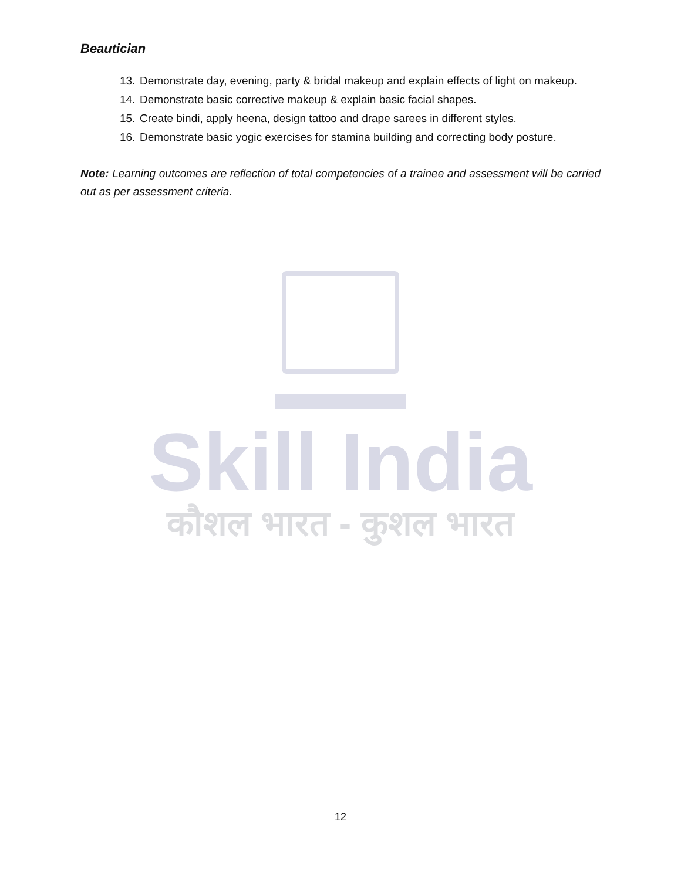Beautician
13. Demonstrate day, evening, party & bridal makeup and explain effects of light on makeup.
14. Demonstrate basic corrective makeup & explain basic facial shapes.
15. Create bindi, apply heena, design tattoo and drape sarees in different styles.
16. Demonstrate basic yogic exercises for stamina building and correcting body posture.
Note: Learning outcomes are reflection of total competencies of a trainee and assessment will be carried out as per assessment criteria.
Skill India
कौशल भारत - कुशल भारत
12